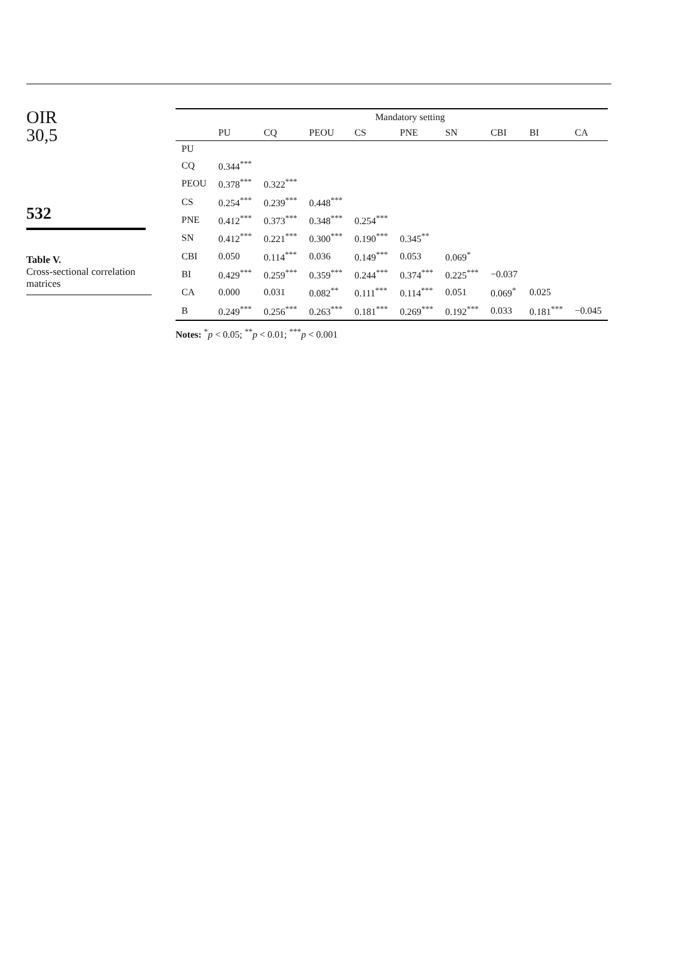OIR
30,5
532
Table V.
Cross-sectional correlation matrices
| | Mandatory setting | | | | | | | | |
| --- | --- | --- | --- | --- | --- | --- | --- | --- | --- |
| | PU | CQ | PEOU | CS | PNE | SN | CBI | BI | CA |
| PU | | | | | | | | | |
| CQ | 0.344<sup>***</sup> | | | | | | | | |
| PEOU | 0.378<sup>***</sup> | 0.322<sup>***</sup> | | | | | | | |
| CS | 0.254<sup>***</sup> | 0.239<sup>***</sup> | 0.448<sup>***</sup> | | | | | | |
| PNE | 0.412<sup>***</sup> | 0.373<sup>***</sup> | 0.348<sup>***</sup> | 0.254<sup>***</sup> | | | | | |
| SN | 0.412<sup>***</sup> | 0.221<sup>***</sup> | 0.300<sup>***</sup> | 0.190<sup>***</sup> | 0.345<sup>**</sup> | | | | |
| CBI | 0.050 | 0.114<sup>***</sup> | 0.036 | 0.149<sup>***</sup> | 0.053 | 0.069<sup>*</sup> | | | |
| BI | 0.429<sup>***</sup> | 0.259<sup>***</sup> | 0.359<sup>***</sup> | 0.244<sup>***</sup> | 0.374<sup>***</sup> | 0.225<sup>***</sup> | −0.037 | | |
| CA | 0.000 | 0.031 | 0.082<sup>**</sup> | 0.111<sup>***</sup> | 0.114<sup>***</sup> | 0.051 | 0.069<sup>*</sup> | 0.025 | |
| B | 0.249<sup>***</sup> | 0.256<sup>***</sup> | 0.263<sup>***</sup> | 0.181<sup>***</sup> | 0.269<sup>***</sup> | 0.192<sup>***</sup> | 0.033 | 0.181<sup>***</sup> | −0.045 |
Notes: <sup>*</sup>p < 0.05; <sup>**</sup>p < 0.01; <sup>***</sup>p < 0.001